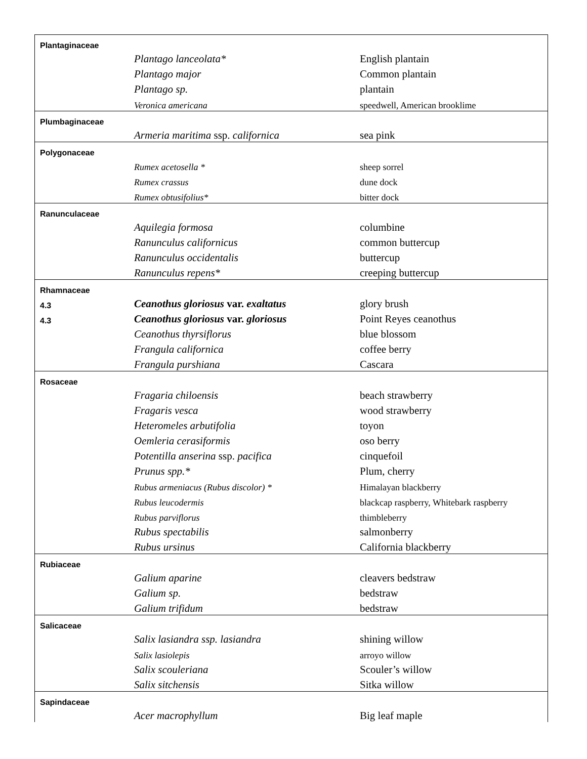| Plantaginaceae | | |
| | Plantago lanceolata* | English plantain |
| | Plantago major | Common plantain |
| | Plantago sp. | plantain |
| | Veronica americana | speedwell, American brooklime |
| Plumbaginaceae | | |
| | Armeria maritima ssp. californica | sea pink |
| Polygonaceae | | |
| | Rumex acetosella * | sheep sorrel |
| | Rumex crassus | dune dock |
| | Rumex obtusifolius* | bitter dock |
| Ranunculaceae | | |
| | Aquilegia formosa | columbine |
| | Ranunculus californicus | common buttercup |
| | Ranunculus occidentalis | buttercup |
| | Ranunculus repens* | creeping buttercup |
| Rhamnaceae | | |
| 4.3 | Ceanothus gloriosus var. exaltatus | glory brush |
| 4.3 | Ceanothus gloriosus var. gloriosus | Point Reyes ceanothus |
| | Ceanothus thyrsiflorus | blue blossom |
| | Frangula californica | coffee berry |
| | Frangula purshiana | Cascara |
| Rosaceae | | |
| | Fragaria chiloensis | beach strawberry |
| | Fragaris vesca | wood strawberry |
| | Heteromeles arbutifolia | toyon |
| | Oemleria cerasiformis | oso berry |
| | Potentilla anserina ssp. pacifica | cinquefoil |
| | Prunus spp.* | Plum, cherry |
| | Rubus armeniacus (Rubus discolor) * | Himalayan blackberry |
| | Rubus leucodermis | blackcap raspberry, Whitebark raspberry |
| | Rubus parviflorus | thimbleberry |
| | Rubus spectabilis | salmonberry |
| | Rubus ursinus | California blackberry |
| Rubiaceae | | |
| | Galium aparine | cleavers bedstraw |
| | Galium sp. | bedstraw |
| | Galium trifidum | bedstraw |
| Salicaceae | | |
| | Salix lasiandra ssp. lasiandra | shining willow |
| | Salix lasiolepis | arroyo willow |
| | Salix scouleriana | Scouler’s willow |
| | Salix sitchensis | Sitka willow |
| Sapindaceae | | |
| | Acer macrophyllum | Big leaf maple |